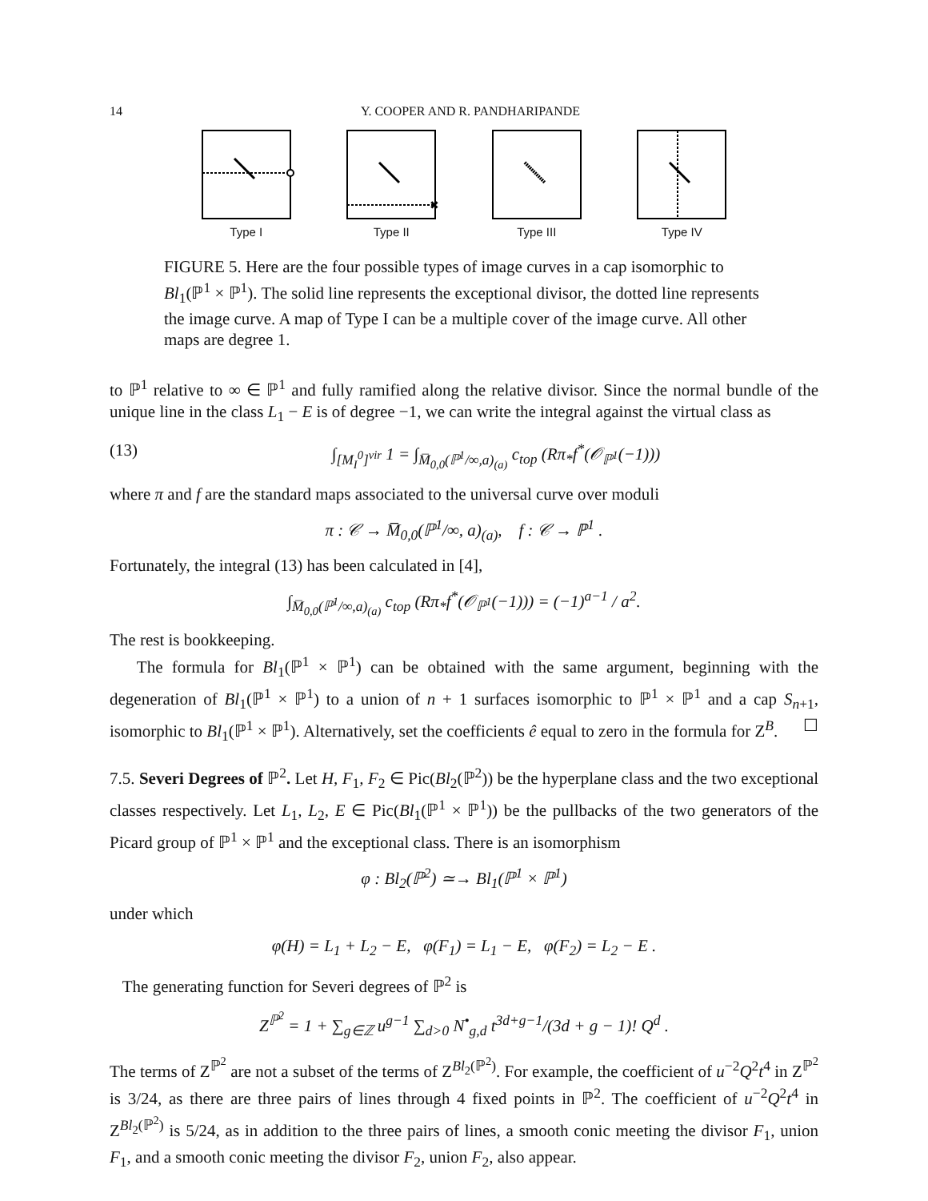14 Y. COOPER AND R. PANDHARIPANDE
Type I
✖
Type II
Type III Type IV
FIGURE 5. Here are the four possible types of image curves in a cap isomorphic to Bl<sub>1</sub>(ℙ<sup>1</sup> × ℙ<sup>1</sup>). The solid line represents the exceptional divisor, the dotted line represents the image curve. A map of Type I can be a multiple cover of the image curve. All other maps are degree 1.
to ℙ<sup>1</sup> relative to ∞ ∈ ℙ<sup>1</sup> and fully ramified along the relative divisor. Since the normal bundle of the unique line in the class L<sub>1</sub> − E is of degree −1, we can write the integral against the virtual class as
(13) ∫<sub>[M<sub>I</sub><sup>0</sup>]<sup>vir</sup></sub> 1 = ∫<sub>M̅<sub>0,0</sub>(ℙ<sup>1</sup>/∞,a)<sub>(a)</sub></sub> c<sub>top</sub> (Rπ<sub>*</sub>f<sup>*</sup>(𝒪<sub>ℙ<sup>1</sup></sub>(−1)))
where π and f are the standard maps associated to the universal curve over moduli
π : 𝒞 → M̅<sub>0,0</sub>(ℙ<sup>1</sup>/∞, a)<sub>(a)</sub>, f : 𝒞 → ℙ<sup>1</sup> .
Fortunately, the integral (13) has been calculated in [4],
∫<sub>M̅<sub>0,0</sub>(ℙ<sup>1</sup>/∞,a)<sub>(a)</sub></sub> c<sub>top</sub> (Rπ<sub>*</sub>f<sup>*</sup>(𝒪<sub>ℙ<sup>1</sup></sub>(−1))) = (−1)<sup>a−1</sup> / a<sup>2</sup>.
The rest is bookkeeping.
The formula for Bl<sub>1</sub>(ℙ<sup>1</sup> × ℙ<sup>1</sup>) can be obtained with the same argument, beginning with the degeneration of Bl<sub>1</sub>(ℙ<sup>1</sup> × ℙ<sup>1</sup>) to a union of n + 1 surfaces isomorphic to ℙ<sup>1</sup> × ℙ<sup>1</sup> and a cap S<sub>n+1</sub>, isomorphic to Bl<sub>1</sub>(ℙ<sup>1</sup> × ℙ<sup>1</sup>). Alternatively, set the coefficients ê equal to zero in the formula for Z<sup>B</sup>. ☐
7.5. Severi Degrees of ℙ<sup>2</sup>. Let H, F<sub>1</sub>, F<sub>2</sub> ∈ Pic(Bl<sub>2</sub>(ℙ<sup>2</sup>)) be the hyperplane class and the two exceptional classes respectively. Let L<sub>1</sub>, L<sub>2</sub>, E ∈ Pic(Bl<sub>1</sub>(ℙ<sup>1</sup> × ℙ<sup>1</sup>)) be the pullbacks of the two generators of the Picard group of ℙ<sup>1</sup> × ℙ<sup>1</sup> and the exceptional class. There is an isomorphism
φ : Bl<sub>2</sub>(ℙ<sup>2</sup>) ≃→ Bl<sub>1</sub>(ℙ<sup>1</sup> × ℙ<sup>1</sup>)
under which
φ(H) = L<sub>1</sub> + L<sub>2</sub> − E, φ(F<sub>1</sub>) = L<sub>1</sub> − E, φ(F<sub>2</sub>) = L<sub>2</sub> − E .
The generating function for Severi degrees of ℙ<sup>2</sup> is
Z<sup>ℙ<sup>2</sup></sup> = 1 + ∑<sub>g∈ℤ</sub> u<sup>g−1</sup> ∑<sub>d>0</sub> N<sup>•</sup><sub>g,d</sub> t<sup>3d+g−1</sup>/(3d + g − 1)! Q<sup>d</sup> .
The terms of Z<sup>ℙ<sup>2</sup></sup> are not a subset of the terms of Z<sup>Bl<sub>2</sub>(ℙ<sup>2</sup>)</sup>. For example, the coefficient of u<sup>−2</sup>Q<sup>2</sup>t<sup>4</sup> in Z<sup>ℙ<sup>2</sup></sup> is 3/24, as there are three pairs of lines through 4 fixed points in ℙ<sup>2</sup>. The coefficient of u<sup>−2</sup>Q<sup>2</sup>t<sup>4</sup> in Z<sup>Bl<sub>2</sub>(ℙ<sup>2</sup>)</sup> is 5/24, as in addition to the three pairs of lines, a smooth conic meeting the divisor F<sub>1</sub>, union F<sub>1</sub>, and a smooth conic meeting the divisor F<sub>2</sub>, union F<sub>2</sub>, also appear.